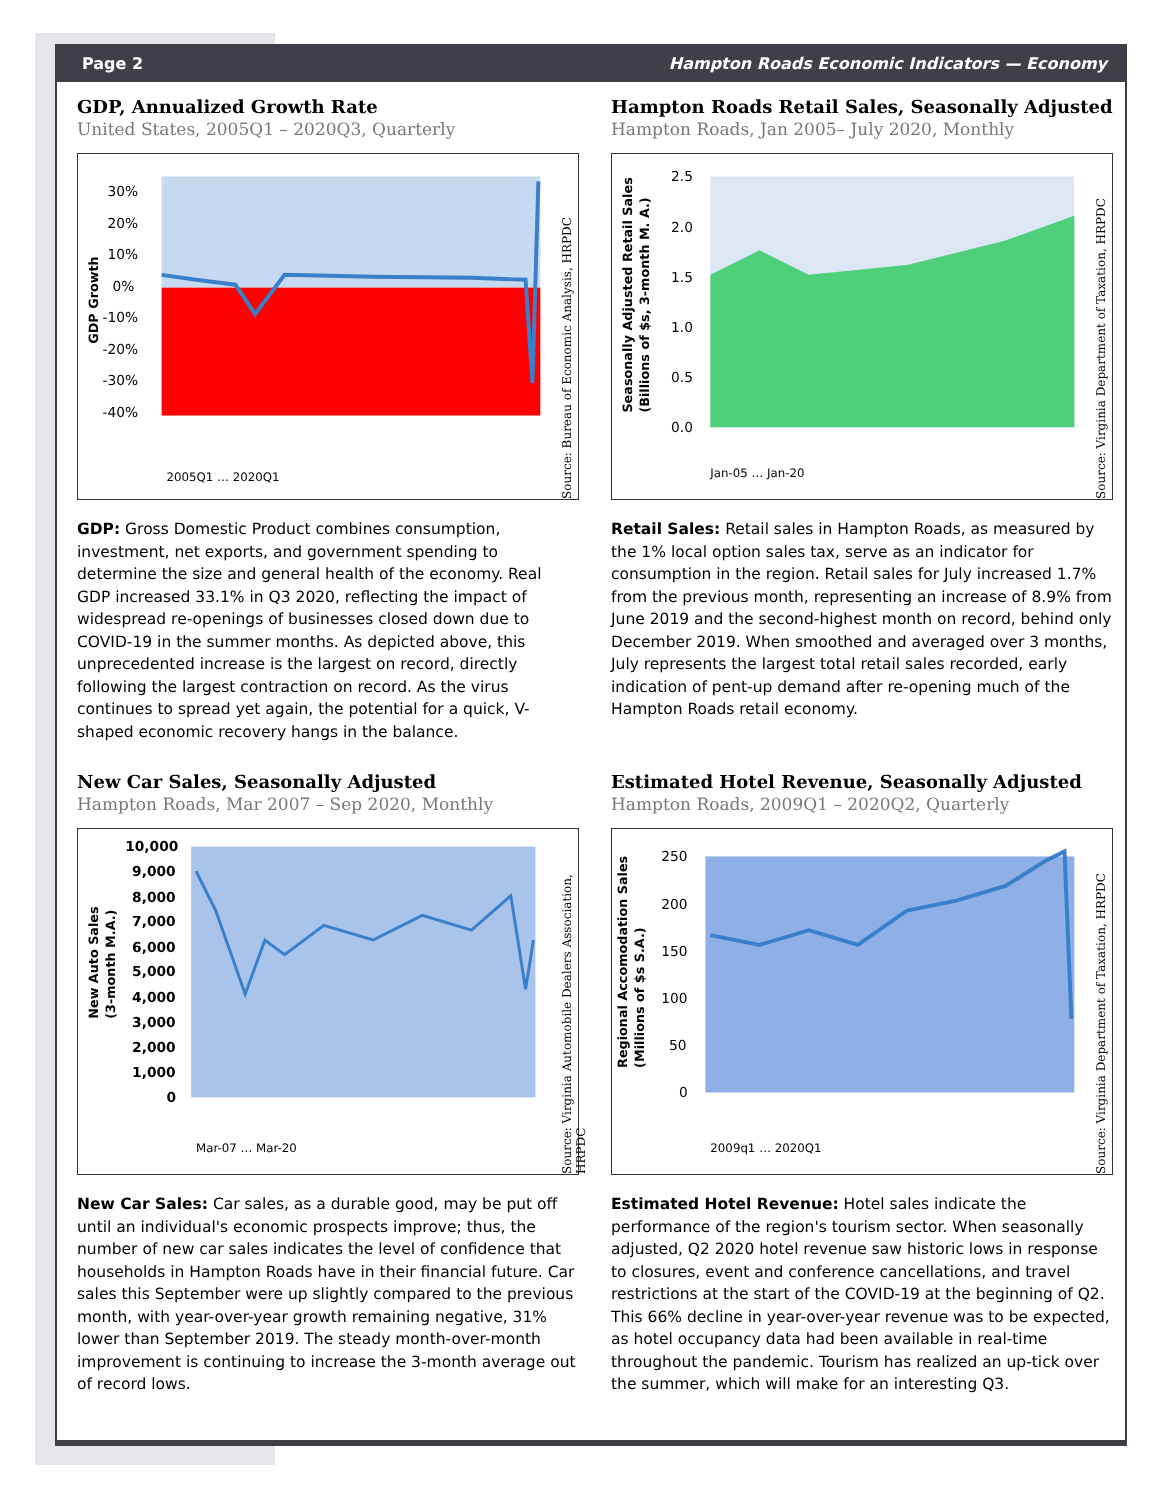Page 2 Hampton Roads Economic Indicators — Economy
GDP, Annualized Growth Rate
United States, 2005Q1 – 2020Q3, Quarterly
30%
20%
10%
0%
-10%
-20%
-30%
-40%
GDP Growth
2005Q1 … 2020Q1
Source: Bureau of Economic Analysis, HRPDC
GDP: Gross Domestic Product combines consumption, investment, net exports, and government spending to determine the size and general health of the economy. Real GDP increased 33.1% in Q3 2020, reflecting the impact of widespread re-openings of businesses closed down due to COVID-19 in the summer months. As depicted above, this unprecedented increase is the largest on record, directly following the largest contraction on record. As the virus continues to spread yet again, the potential for a quick, V-shaped economic recovery hangs in the balance.
Hampton Roads Retail Sales, Seasonally Adjusted
Hampton Roads, Jan 2005– July 2020, Monthly
2.5
2.0
1.5
1.0
0.5
0.0
Seasonally Adjusted Retail Sales
(Billions of $s, 3-month M. A.)
Jan-05 … Jan-20
Source: Virginia Department of Taxation, HRPDC
Retail Sales: Retail sales in Hampton Roads, as measured by the 1% local option sales tax, serve as an indicator for consumption in the region. Retail sales for July increased 1.7% from the previous month, representing an increase of 8.9% from June 2019 and the second-highest month on record, behind only December 2019. When smoothed and averaged over 3 months, July represents the largest total retail sales recorded, early indication of pent-up demand after re-opening much of the Hampton Roads retail economy.
New Car Sales, Seasonally Adjusted
Hampton Roads, Mar 2007 – Sep 2020, Monthly
10,000
9,000
8,000
7,000
6,000
5,000
4,000
3,000
2,000
1,000
0
New Auto Sales
(3-month M.A.)
Mar-07 … Mar-20
Source: Virginia Automobile Dealers Association, HRPDC
New Car Sales: Car sales, as a durable good, may be put off until an individual's economic prospects improve; thus, the number of new car sales indicates the level of confidence that households in Hampton Roads have in their financial future. Car sales this September were up slightly compared to the previous month, with year-over-year growth remaining negative, 31% lower than September 2019. The steady month-over-month improvement is continuing to increase the 3-month average out of record lows.
Estimated Hotel Revenue, Seasonally Adjusted
Hampton Roads, 2009Q1 – 2020Q2, Quarterly
250
200
150
100
50
0
Regional Accomodation Sales
(Millions of $s S.A.)
2009q1 … 2020Q1
Source: Virginia Department of Taxation, HRPDC
Estimated Hotel Revenue: Hotel sales indicate the performance of the region's tourism sector. When seasonally adjusted, Q2 2020 hotel revenue saw historic lows in response to closures, event and conference cancellations, and travel restrictions at the start of the COVID-19 at the beginning of Q2. This 66% decline in year-over-year revenue was to be expected, as hotel occupancy data had been available in real-time throughout the pandemic. Tourism has realized an up-tick over the summer, which will make for an interesting Q3.